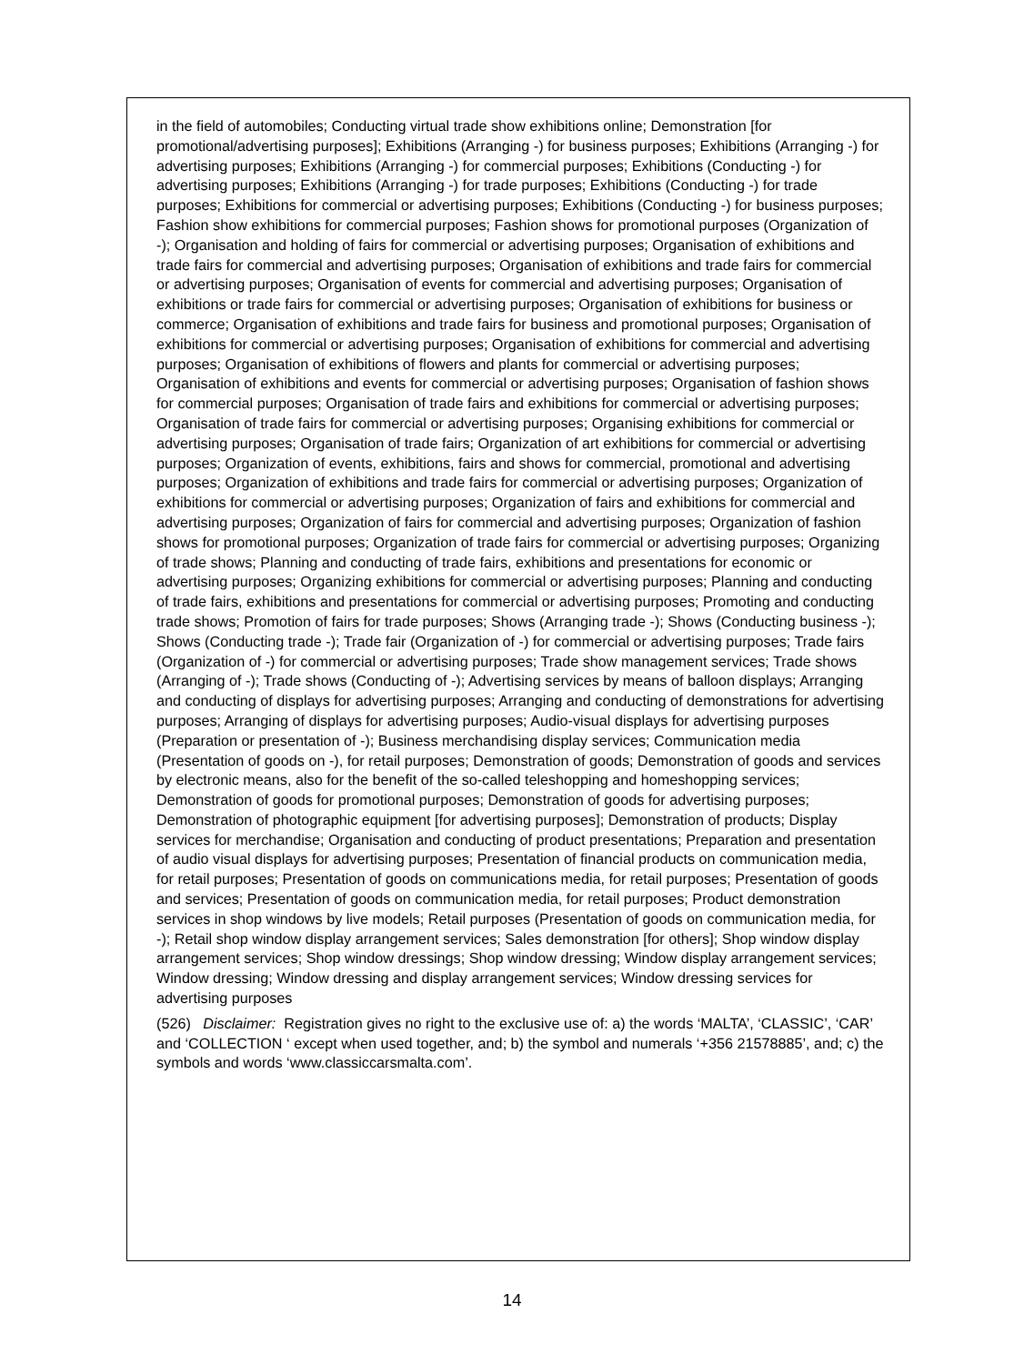in the field of automobiles; Conducting virtual trade show exhibitions online; Demonstration [for promotional/advertising purposes]; Exhibitions (Arranging -) for business purposes; Exhibitions (Arranging -) for advertising purposes; Exhibitions (Arranging -) for commercial purposes; Exhibitions (Conducting -) for advertising purposes; Exhibitions (Arranging -) for trade purposes; Exhibitions (Conducting -) for trade purposes; Exhibitions for commercial or advertising purposes; Exhibitions (Conducting -) for business purposes; Fashion show exhibitions for commercial purposes; Fashion shows for promotional purposes (Organization of -); Organisation and holding of fairs for commercial or advertising purposes; Organisation of exhibitions and trade fairs for commercial and advertising purposes; Organisation of exhibitions and trade fairs for commercial or advertising purposes; Organisation of events for commercial and advertising purposes; Organisation of exhibitions or trade fairs for commercial or advertising purposes; Organisation of exhibitions for business or commerce; Organisation of exhibitions and trade fairs for business and promotional purposes; Organisation of exhibitions for commercial or advertising purposes; Organisation of exhibitions for commercial and advertising purposes; Organisation of exhibitions of flowers and plants for commercial or advertising purposes; Organisation of exhibitions and events for commercial or advertising purposes; Organisation of fashion shows for commercial purposes; Organisation of trade fairs and exhibitions for commercial or advertising purposes; Organisation of trade fairs for commercial or advertising purposes; Organising exhibitions for commercial or advertising purposes; Organisation of trade fairs; Organization of art exhibitions for commercial or advertising purposes; Organization of events, exhibitions, fairs and shows for commercial, promotional and advertising purposes; Organization of exhibitions and trade fairs for commercial or advertising purposes; Organization of exhibitions for commercial or advertising purposes; Organization of fairs and exhibitions for commercial and advertising purposes; Organization of fairs for commercial and advertising purposes; Organization of fashion shows for promotional purposes; Organization of trade fairs for commercial or advertising purposes; Organizing of trade shows; Planning and conducting of trade fairs, exhibitions and presentations for economic or advertising purposes; Organizing exhibitions for commercial or advertising purposes; Planning and conducting of trade fairs, exhibitions and presentations for commercial or advertising purposes; Promoting and conducting trade shows; Promotion of fairs for trade purposes; Shows (Arranging trade -); Shows (Conducting business -); Shows (Conducting trade -); Trade fair (Organization of -) for commercial or advertising purposes; Trade fairs (Organization of -) for commercial or advertising purposes; Trade show management services; Trade shows (Arranging of -); Trade shows (Conducting of -); Advertising services by means of balloon displays; Arranging and conducting of displays for advertising purposes; Arranging and conducting of demonstrations for advertising purposes; Arranging of displays for advertising purposes; Audio-visual displays for advertising purposes (Preparation or presentation of -); Business merchandising display services; Communication media (Presentation of goods on -), for retail purposes; Demonstration of goods; Demonstration of goods and services by electronic means, also for the benefit of the so-called teleshopping and homeshopping services; Demonstration of goods for promotional purposes; Demonstration of goods for advertising purposes; Demonstration of photographic equipment [for advertising purposes]; Demonstration of products; Display services for merchandise; Organisation and conducting of product presentations; Preparation and presentation of audio visual displays for advertising purposes; Presentation of financial products on communication media, for retail purposes; Presentation of goods on communications media, for retail purposes; Presentation of goods and services; Presentation of goods on communication media, for retail purposes; Product demonstration services in shop windows by live models; Retail purposes (Presentation of goods on communication media, for -); Retail shop window display arrangement services; Sales demonstration [for others]; Shop window display arrangement services; Shop window dressings; Shop window dressing; Window display arrangement services; Window dressing; Window dressing and display arrangement services; Window dressing services for advertising purposes
(526) Disclaimer: Registration gives no right to the exclusive use of: a) the words ‘MALTA’, ‘CLASSIC’, ‘CAR’ and ‘COLLECTION ‘ except when used together, and; b) the symbol and numerals ‘+356 21578885’, and; c) the symbols and words ‘www.classiccarsmalta.com’.
14